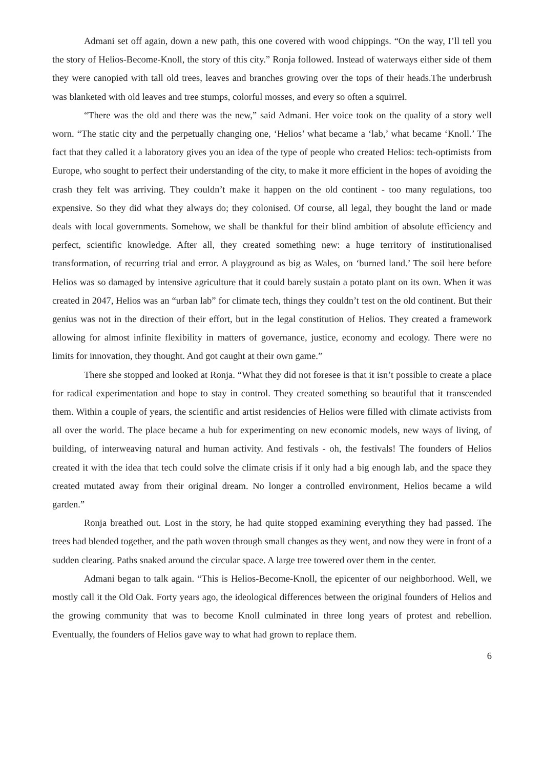Admani set off again, down a new path, this one covered with wood chippings. “On the way, I’ll tell you the story of Helios-Become-Knoll, the story of this city.” Ronja followed. Instead of waterways either side of them they were canopied with tall old trees, leaves and branches growing over the tops of their heads.The underbrush was blanketed with old leaves and tree stumps, colorful mosses, and every so often a squirrel.
“There was the old and there was the new,” said Admani. Her voice took on the quality of a story well worn. “The static city and the perpetually changing one, ‘Helios’ what became a ‘lab,’ what became ‘Knoll.’ The fact that they called it a laboratory gives you an idea of the type of people who created Helios: tech-optimists from Europe, who sought to perfect their understanding of the city, to make it more efficient in the hopes of avoiding the crash they felt was arriving. They couldn’t make it happen on the old continent - too many regulations, too expensive. So they did what they always do; they colonised. Of course, all legal, they bought the land or made deals with local governments. Somehow, we shall be thankful for their blind ambition of absolute efficiency and perfect, scientific knowledge. After all, they created something new: a huge territory of institutionalised transformation, of recurring trial and error. A playground as big as Wales, on ‘burned land.’ The soil here before Helios was so damaged by intensive agriculture that it could barely sustain a potato plant on its own. When it was created in 2047, Helios was an “urban lab” for climate tech, things they couldn’t test on the old continent. But their genius was not in the direction of their effort, but in the legal constitution of Helios. They created a framework allowing for almost infinite flexibility in matters of governance, justice, economy and ecology. There were no limits for innovation, they thought. And got caught at their own game.”
There she stopped and looked at Ronja. “What they did not foresee is that it isn’t possible to create a place for radical experimentation and hope to stay in control. They created something so beautiful that it transcended them. Within a couple of years, the scientific and artist residencies of Helios were filled with climate activists from all over the world. The place became a hub for experimenting on new economic models, new ways of living, of building, of interweaving natural and human activity. And festivals - oh, the festivals! The founders of Helios created it with the idea that tech could solve the climate crisis if it only had a big enough lab, and the space they created mutated away from their original dream. No longer a controlled environment, Helios became a wild garden.”
Ronja breathed out. Lost in the story, he had quite stopped examining everything they had passed. The trees had blended together, and the path woven through small changes as they went, and now they were in front of a sudden clearing. Paths snaked around the circular space. A large tree towered over them in the center.
Admani began to talk again. “This is Helios-Become-Knoll, the epicenter of our neighborhood. Well, we mostly call it the Old Oak. Forty years ago, the ideological differences between the original founders of Helios and the growing community that was to become Knoll culminated in three long years of protest and rebellion. Eventually, the founders of Helios gave way to what had grown to replace them.
6